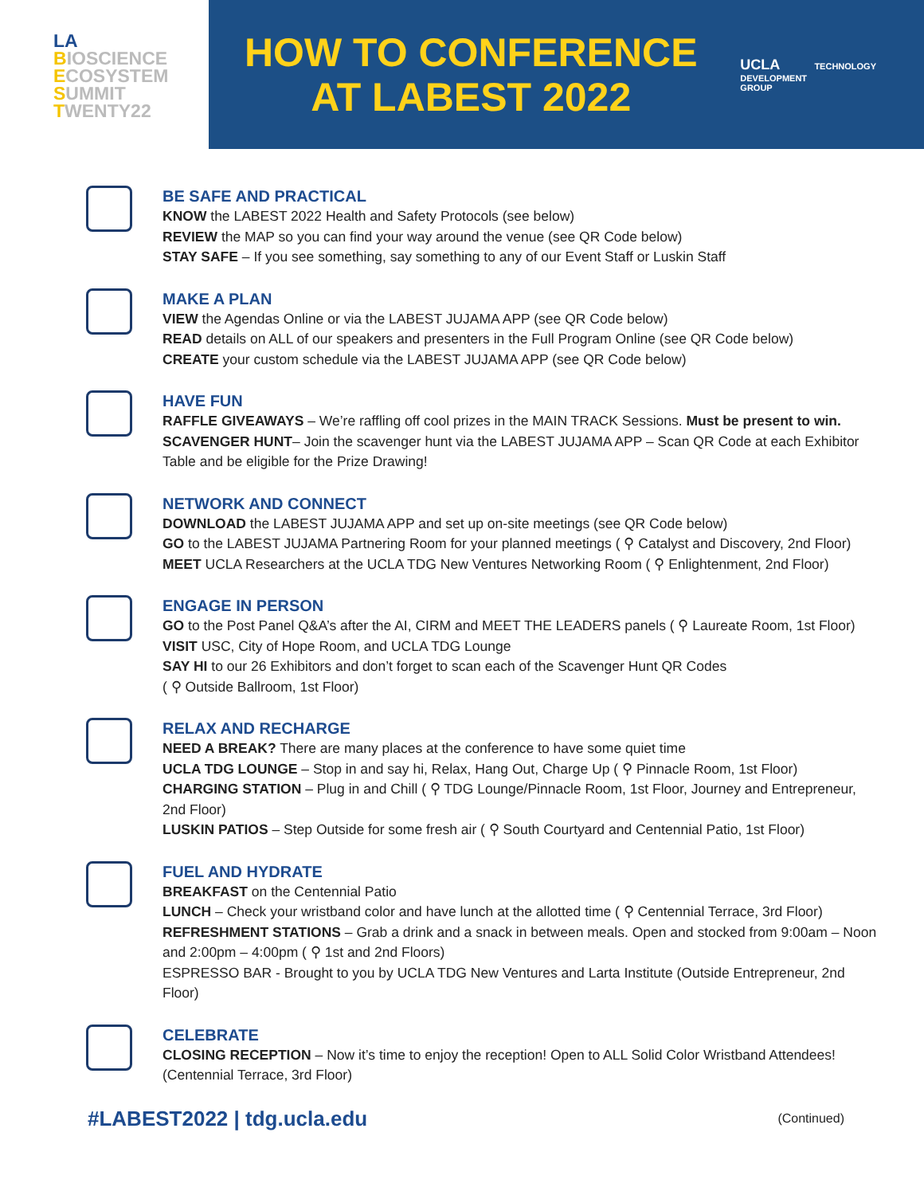LA
BIOSCIENCE
ECOSYSTEM
SUMMIT
TWENTY22
HOW TO CONFERENCE
AT LABEST 2022
UCLA TECHNOLOGY
DEVELOPMENT
GROUP
BE SAFE AND PRACTICAL
KNOW the LABEST 2022 Health and Safety Protocols (see below)
REVIEW the MAP so you can find your way around the venue (see QR Code below)
STAY SAFE – If you see something, say something to any of our Event Staff or Luskin Staff
MAKE A PLAN
VIEW the Agendas Online or via the LABEST JUJAMA APP (see QR Code below)
READ details on ALL of our speakers and presenters in the Full Program Online (see QR Code below)
CREATE your custom schedule via the LABEST JUJAMA APP (see QR Code below)
HAVE FUN
RAFFLE GIVEAWAYS – We’re raffling off cool prizes in the MAIN TRACK Sessions. Must be present to win.
SCAVENGER HUNT– Join the scavenger hunt via the LABEST JUJAMA APP – Scan QR Code at each Exhibitor Table and be eligible for the Prize Drawing!
NETWORK AND CONNECT
DOWNLOAD the LABEST JUJAMA APP and set up on-site meetings (see QR Code below)
GO to the LABEST JUJAMA Partnering Room for your planned meetings ( ⚲ Catalyst and Discovery, 2nd Floor)
MEET UCLA Researchers at the UCLA TDG New Ventures Networking Room ( ⚲ Enlightenment, 2nd Floor)
ENGAGE IN PERSON
GO to the Post Panel Q&A’s after the AI, CIRM and MEET THE LEADERS panels ( ⚲ Laureate Room, 1st Floor)
VISIT USC, City of Hope Room, and UCLA TDG Lounge
SAY HI to our 26 Exhibitors and don’t forget to scan each of the Scavenger Hunt QR Codes
( ⚲ Outside Ballroom, 1st Floor)
RELAX AND RECHARGE
NEED A BREAK? There are many places at the conference to have some quiet time
UCLA TDG LOUNGE – Stop in and say hi, Relax, Hang Out, Charge Up ( ⚲ Pinnacle Room, 1st Floor)
CHARGING STATION – Plug in and Chill ( ⚲ TDG Lounge/Pinnacle Room, 1st Floor, Journey and Entrepreneur, 2nd Floor)
LUSKIN PATIOS – Step Outside for some fresh air ( ⚲ South Courtyard and Centennial Patio, 1st Floor)
FUEL AND HYDRATE
BREAKFAST on the Centennial Patio
LUNCH – Check your wristband color and have lunch at the allotted time ( ⚲ Centennial Terrace, 3rd Floor)
REFRESHMENT STATIONS – Grab a drink and a snack in between meals. Open and stocked from 9:00am – Noon and 2:00pm – 4:00pm ( ⚲ 1st and 2nd Floors)
ESPRESSO BAR - Brought to you by UCLA TDG New Ventures and Larta Institute (Outside Entrepreneur, 2nd Floor)
CELEBRATE
CLOSING RECEPTION – Now it’s time to enjoy the reception! Open to ALL Solid Color Wristband Attendees! (Centennial Terrace, 3rd Floor)
#LABEST2022 | tdg.ucla.edu (Continued)